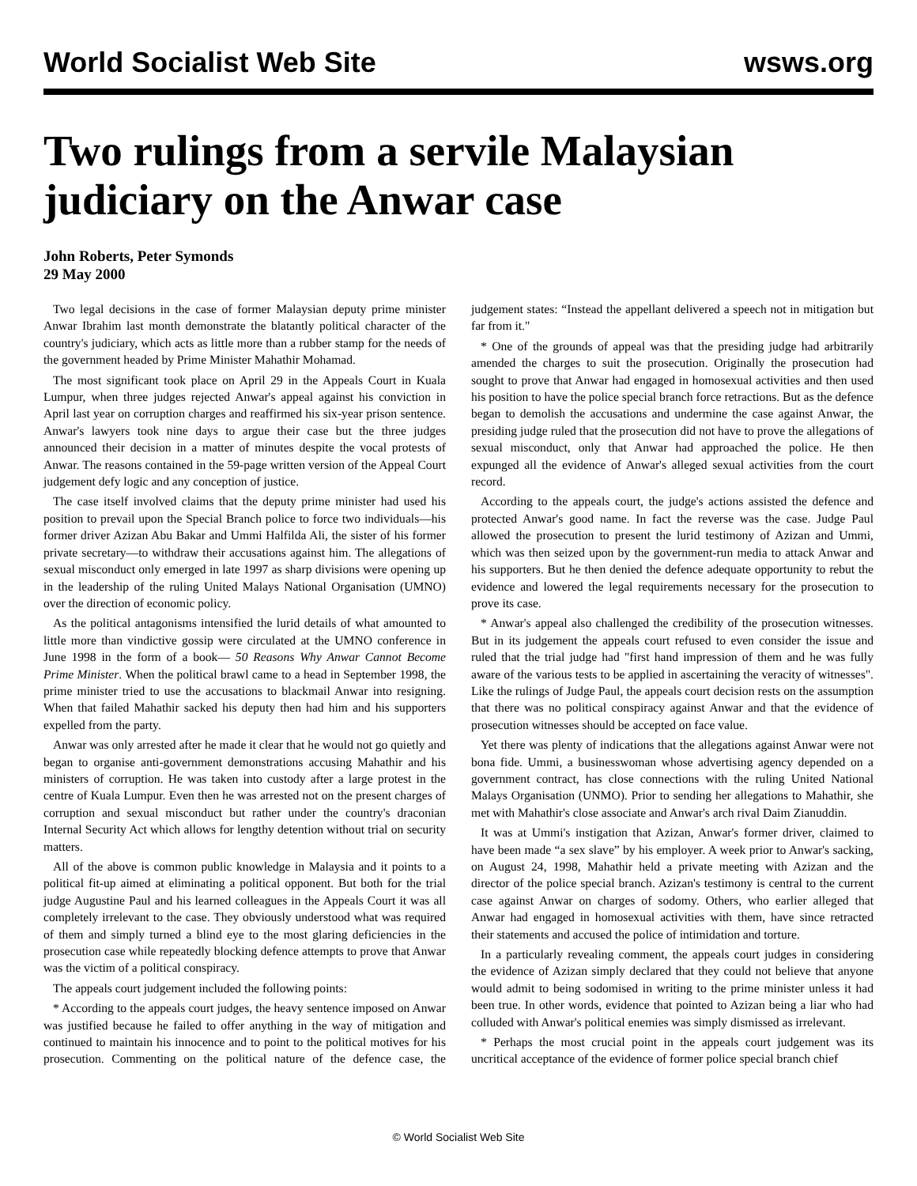World Socialist Web Site wsws.org
Two rulings from a servile Malaysian judiciary on the Anwar case
John Roberts, Peter Symonds
29 May 2000
Two legal decisions in the case of former Malaysian deputy prime minister Anwar Ibrahim last month demonstrate the blatantly political character of the country's judiciary, which acts as little more than a rubber stamp for the needs of the government headed by Prime Minister Mahathir Mohamad.
The most significant took place on April 29 in the Appeals Court in Kuala Lumpur, when three judges rejected Anwar's appeal against his conviction in April last year on corruption charges and reaffirmed his six-year prison sentence. Anwar's lawyers took nine days to argue their case but the three judges announced their decision in a matter of minutes despite the vocal protests of Anwar. The reasons contained in the 59-page written version of the Appeal Court judgement defy logic and any conception of justice.
The case itself involved claims that the deputy prime minister had used his position to prevail upon the Special Branch police to force two individuals—his former driver Azizan Abu Bakar and Ummi Halfilda Ali, the sister of his former private secretary—to withdraw their accusations against him. The allegations of sexual misconduct only emerged in late 1997 as sharp divisions were opening up in the leadership of the ruling United Malays National Organisation (UMNO) over the direction of economic policy.
As the political antagonisms intensified the lurid details of what amounted to little more than vindictive gossip were circulated at the UMNO conference in June 1998 in the form of a book— 50 Reasons Why Anwar Cannot Become Prime Minister. When the political brawl came to a head in September 1998, the prime minister tried to use the accusations to blackmail Anwar into resigning. When that failed Mahathir sacked his deputy then had him and his supporters expelled from the party.
Anwar was only arrested after he made it clear that he would not go quietly and began to organise anti-government demonstrations accusing Mahathir and his ministers of corruption. He was taken into custody after a large protest in the centre of Kuala Lumpur. Even then he was arrested not on the present charges of corruption and sexual misconduct but rather under the country's draconian Internal Security Act which allows for lengthy detention without trial on security matters.
All of the above is common public knowledge in Malaysia and it points to a political fit-up aimed at eliminating a political opponent. But both for the trial judge Augustine Paul and his learned colleagues in the Appeals Court it was all completely irrelevant to the case. They obviously understood what was required of them and simply turned a blind eye to the most glaring deficiencies in the prosecution case while repeatedly blocking defence attempts to prove that Anwar was the victim of a political conspiracy.
The appeals court judgement included the following points:
* According to the appeals court judges, the heavy sentence imposed on Anwar was justified because he failed to offer anything in the way of mitigation and continued to maintain his innocence and to point to the political motives for his prosecution. Commenting on the political nature of the defence case, the judgement states: “Instead the appellant delivered a speech not in mitigation but far from it."
* One of the grounds of appeal was that the presiding judge had arbitrarily amended the charges to suit the prosecution. Originally the prosecution had sought to prove that Anwar had engaged in homosexual activities and then used his position to have the police special branch force retractions. But as the defence began to demolish the accusations and undermine the case against Anwar, the presiding judge ruled that the prosecution did not have to prove the allegations of sexual misconduct, only that Anwar had approached the police. He then expunged all the evidence of Anwar's alleged sexual activities from the court record.
According to the appeals court, the judge's actions assisted the defence and protected Anwar's good name. In fact the reverse was the case. Judge Paul allowed the prosecution to present the lurid testimony of Azizan and Ummi, which was then seized upon by the government-run media to attack Anwar and his supporters. But he then denied the defence adequate opportunity to rebut the evidence and lowered the legal requirements necessary for the prosecution to prove its case.
* Anwar's appeal also challenged the credibility of the prosecution witnesses. But in its judgement the appeals court refused to even consider the issue and ruled that the trial judge had "first hand impression of them and he was fully aware of the various tests to be applied in ascertaining the veracity of witnesses". Like the rulings of Judge Paul, the appeals court decision rests on the assumption that there was no political conspiracy against Anwar and that the evidence of prosecution witnesses should be accepted on face value.
Yet there was plenty of indications that the allegations against Anwar were not bona fide. Ummi, a businesswoman whose advertising agency depended on a government contract, has close connections with the ruling United National Malays Organisation (UNMO). Prior to sending her allegations to Mahathir, she met with Mahathir's close associate and Anwar's arch rival Daim Zianuddin.
It was at Ummi's instigation that Azizan, Anwar's former driver, claimed to have been made “a sex slave” by his employer. A week prior to Anwar's sacking, on August 24, 1998, Mahathir held a private meeting with Azizan and the director of the police special branch. Azizan's testimony is central to the current case against Anwar on charges of sodomy. Others, who earlier alleged that Anwar had engaged in homosexual activities with them, have since retracted their statements and accused the police of intimidation and torture.
In a particularly revealing comment, the appeals court judges in considering the evidence of Azizan simply declared that they could not believe that anyone would admit to being sodomised in writing to the prime minister unless it had been true. In other words, evidence that pointed to Azizan being a liar who had colluded with Anwar's political enemies was simply dismissed as irrelevant.
* Perhaps the most crucial point in the appeals court judgement was its uncritical acceptance of the evidence of former police special branch chief
© World Socialist Web Site